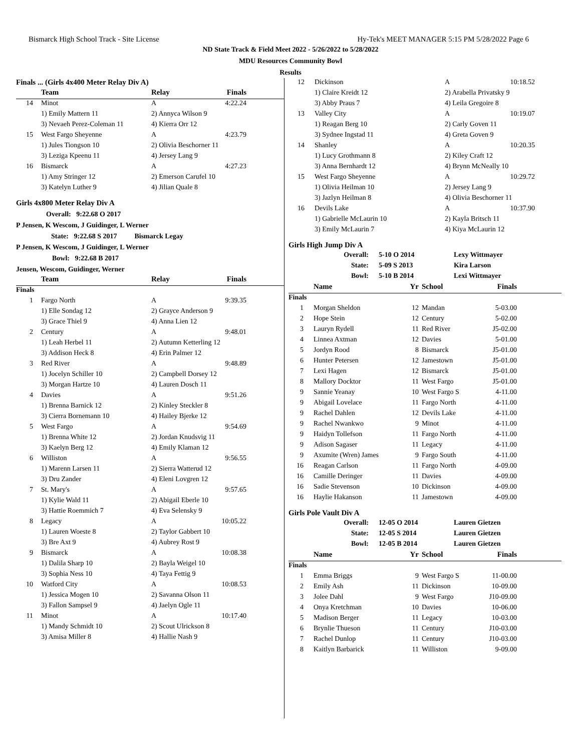Bismarck High School Track - Site License Hy-Tek's MEET MANAGER 5:15 PM 5/28/2022 Page 6
ND State Track & Field Meet 2022 - 5/26/2022 to 5/28/2022
MDU Resources Community Bowl
Results
Finals ... (Girls 4x400 Meter Relay Div A)
| | Team | Relay | Finals | |
| --- | --- | --- | --- | --- |
| 14 | Minot | A | 4:22.24 | |
| | 1) Emily Mattern 11 | 2) Annyca Wilson 9 | | |
| | 3) Nevaeh Perez-Coleman 11 | 4) Kierra Orr 12 | | |
| 15 | West Fargo Sheyenne | A | 4:23.79 | |
| | 1) Jules Tiongson 10 | 2) Olivia Beschorner 11 | | |
| | 3) Leziga Kpeenu 11 | 4) Jersey Lang 9 | | |
| 16 | Bismarck | A | 4:27.23 | |
| | 1) Amy Stringer 12 | 2) Emerson Carufel 10 | | |
| | 3) Katelyn Luther 9 | 4) Jilian Quale 8 | | |
Girls 4x800 Meter Relay Div A
Overall: 9:22.68 O 2017
P Jensen, K Wescom, J Guidinger, L Werner
State: 9:22.68 S 2017 Bismarck Legay
P Jensen, K Wescom, J Guidinger, L Werner
Bowl: 9:22.68 B 2017
Jensen, Wescom, Guidinger, Werner
| | Team | Relay | Finals | |
| --- | --- | --- | --- | --- |
| Finals | | | | |
| 1 | Fargo North | A | 9:39.35 | |
| | 1) Elle Sondag 12 | 2) Grayce Anderson 9 | | |
| | 3) Grace Thiel 9 | 4) Anna Lien 12 | | |
| 2 | Century | A | 9:48.01 | |
| | 1) Leah Herbel 11 | 2) Autumn Ketterling 12 | | |
| | 3) Addison Heck 8 | 4) Erin Palmer 12 | | |
| 3 | Red River | A | 9:48.89 | |
| | 1) Jocelyn Schiller 10 | 2) Campbell Dorsey 12 | | |
| | 3) Morgan Hartze 10 | 4) Lauren Dosch 11 | | |
| 4 | Davies | A | 9:51.26 | |
| | 1) Brenna Barnick 12 | 2) Kinley Steckler 8 | | |
| | 3) Cierra Bornemann 10 | 4) Hailey Bjerke 12 | | |
| 5 | West Fargo | A | 9:54.69 | |
| | 1) Brenna White 12 | 2) Jordan Knudsvig 11 | | |
| | 3) Kaelyn Berg 12 | 4) Emily Klaman 12 | | |
| 6 | Williston | A | 9:56.55 | |
| | 1) Marenn Larsen 11 | 2) Sierra Watterud 12 | | |
| | 3) Dru Zander | 4) Eleni Lovgren 12 | | |
| 7 | St. Mary's | A | 9:57.65 | |
| | 1) Kylie Wald 11 | 2) Abigail Eberle 10 | | |
| | 3) Hattie Roemmich 7 | 4) Eva Selensky 9 | | |
| 8 | Legacy | A | 10:05.22 | |
| | 1) Lauren Woeste 8 | 2) Taylor Gabbert 10 | | |
| | 3) Bre Axt 9 | 4) Aubrey Rost 9 | | |
| 9 | Bismarck | A | 10:08.38 | |
| | 1) Dalila Sharp 10 | 2) Bayla Weigel 10 | | |
| | 3) Sophia Ness 10 | 4) Taya Fettig 9 | | |
| 10 | Watford City | A | 10:08.53 | |
| | 1) Jessica Mogen 10 | 2) Savanna Olson 11 | | |
| | 3) Fallon Sampsel 9 | 4) Jaelyn Ogle 11 | | |
| 11 | Minot | A | 10:17.40 | |
| | 1) Mandy Schmidt 10 | 2) Scout Ulrickson 8 | | |
| | 3) Amisa Miller 8 | 4) Hallie Nash 9 | | |
| 12 | Dickinson | | A | 10:18.52 | |
| | 1) Claire Kreidt 12 | | 2) Arabella Privatsky 9 | | |
| | 3) Abby Praus 7 | | 4) Leila Gregoire 8 | | |
| 13 | Valley City | | A | 10:19.07 | |
| | 1) Reagan Berg 10 | | 2) Carly Goven 11 | | |
| | 3) Sydnee Ingstad 11 | | 4) Greta Goven 9 | | |
| 14 | Shanley | | A | 10:20.35 | |
| | 1) Lucy Grothmann 8 | | 2) Kiley Craft 12 | | |
| | 3) Anna Bernhardt 12 | | 4) Brynn McNeally 10 | | |
| 15 | West Fargo Sheyenne | | A | 10:29.72 | |
| | 1) Olivia Heilman 10 | | 2) Jersey Lang 9 | | |
| | 3) Jazlyn Heilman 8 | | 4) Olivia Beschorner 11 | | |
| 16 | Devils Lake | | A | 10:37.90 | |
| | 1) Gabrielle McLaurin 10 | | 2) Kayla Britsch 11 | | |
| | 3) Emily McLaurin 7 | | 4) Kiya McLaurin 12 | | |
Girls High Jump Div A
| Overall: | 5-10 O 2014 | Lexy Wittmayer |
| State: | 5-09 S 2013 | Kira Larson |
| Bowl: | 5-10 B 2014 | Lexi Wittmayer |
| | Name | Yr | School | Finals | |
| --- | --- | --- | --- | --- | --- |
| Finals | | | | | |
| 1 | Morgan Sheldon | 12 | Mandan | 5-03.00 | |
| 2 | Hope Stein | 12 | Century | 5-02.00 | |
| 3 | Lauryn Rydell | 11 | Red River | J5-02.00 | |
| 4 | Linnea Axtman | 12 | Davies | 5-01.00 | |
| 5 | Jordyn Rood | 8 | Bismarck | J5-01.00 | |
| 6 | Hunter Petersen | 12 | Jamestown | J5-01.00 | |
| 7 | Lexi Hagen | 12 | Bismarck | J5-01.00 | |
| 8 | Mallory Docktor | 11 | West Fargo | J5-01.00 | |
| 9 | Sannie Yeanay | 10 | West Fargo S | 4-11.00 | |
| 9 | Abigail Lovelace | 11 | Fargo North | 4-11.00 | |
| 9 | Rachel Dahlen | 12 | Devils Lake | 4-11.00 | |
| 9 | Rachel Nwankwo | 9 | Minot | 4-11.00 | |
| 9 | Haidyn Tollefson | 11 | Fargo North | 4-11.00 | |
| 9 | Adison Sagaser | 11 | Legacy | 4-11.00 | |
| 9 | Axumite (Wren) James | 9 | Fargo South | 4-11.00 | |
| 16 | Reagan Carlson | 11 | Fargo North | 4-09.00 | |
| 16 | Camille Deringer | 11 | Davies | 4-09.00 | |
| 16 | Sadie Stevenson | 10 | Dickinson | 4-09.00 | |
| 16 | Haylie Hakanson | 11 | Jamestown | 4-09.00 | |
Girls Pole Vault Div A
| Overall: | 12-05 O 2014 | Lauren Gietzen |
| State: | 12-05 S 2014 | Lauren Gietzen |
| Bowl: | 12-05 B 2014 | Lauren Gietzen |
| | Name | Yr | School | Finals | |
| --- | --- | --- | --- | --- | --- |
| Finals | | | | | |
| 1 | Emma Briggs | 9 | West Fargo S | 11-00.00 | |
| 2 | Emily Ash | 11 | Dickinson | 10-09.00 | |
| 3 | Jolee Dahl | 9 | West Fargo | J10-09.00 | |
| 4 | Onya Kretchman | 10 | Davies | 10-06.00 | |
| 5 | Madison Berger | 11 | Legacy | 10-03.00 | |
| 6 | Brynlie Thueson | 11 | Century | J10-03.00 | |
| 7 | Rachel Dunlop | 11 | Century | J10-03.00 | |
| 8 | Kaitlyn Barbarick | 11 | Williston | 9-09.00 | |